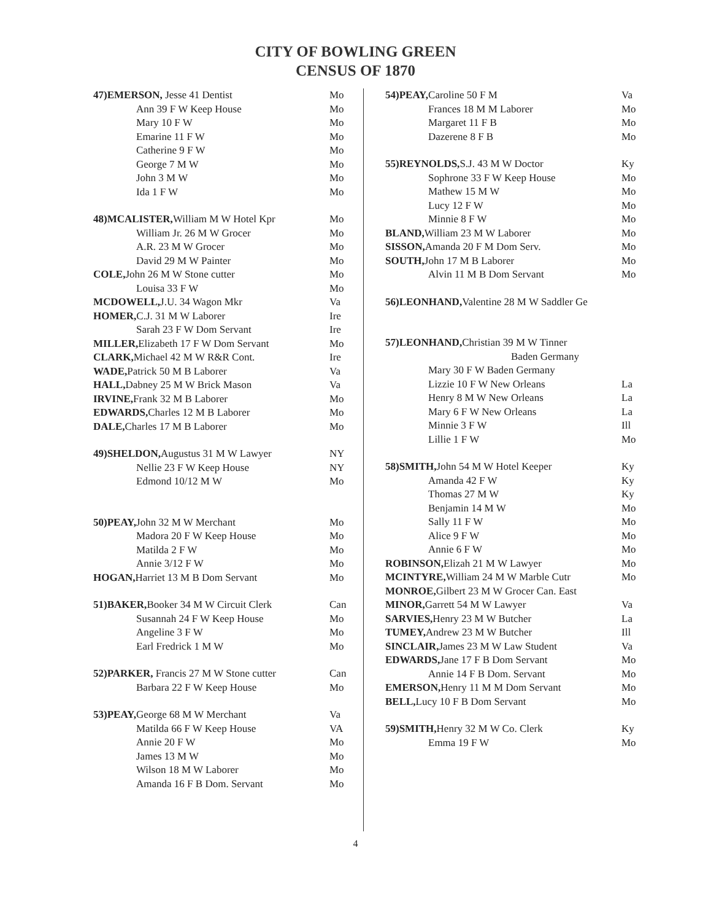CITY OF BOWLING GREEN
CENSUS OF 1870
47)EMERSON, Jesse 41 Dentist Mo
Ann 39 F W Keep House Mo
Mary 10 F W Mo
Emarine 11 F W Mo
Catherine 9 F W Mo
George 7 M W Mo
John 3 M W Mo
Ida 1 F W Mo
48)MCALISTER, William M W Hotel Kpr Mo
William Jr. 26 M W Grocer Mo
A.R. 23 M W Grocer Mo
David 29 M W Painter Mo
COLE, John 26 M W Stone cutter Mo
Louisa 33 F W Mo
MCDOWELL, J.U. 34 Wagon Mkr Va
HOMER, C.J. 31 M W Laborer Ire
Sarah 23 F W Dom Servant Ire
MILLER, Elizabeth 17 F W Dom Servant Mo
CLARK, Michael 42 M W R&R Cont. Ire
WADE, Patrick 50 M B Laborer Va
HALL, Dabney 25 M W Brick Mason Va
IRVINE, Frank 32 M B Laborer Mo
EDWARDS, Charles 12 M B Laborer Mo
DALE, Charles 17 M B Laborer Mo
49)SHELDON, Augustus 31 M W Lawyer NY
Nellie 23 F W Keep House NY
Edmond 10/12 M W Mo
50)PEAY, John 32 M W Merchant Mo
Madora 20 F W Keep House Mo
Matilda 2 F W Mo
Annie 3/12 F W Mo
HOGAN, Harriet 13 M B Dom Servant Mo
51)BAKER, Booker 34 M W Circuit Clerk Can
Susannah 24 F W Keep House Mo
Angeline 3 F W Mo
Earl Fredrick 1 M W Mo
52)PARKER, Francis 27 M W Stone cutter Can
Barbara 22 F W Keep House Mo
53)PEAY, George 68 M W Merchant Va
Matilda 66 F W Keep House VA
Annie 20 F W Mo
James 13 M W Mo
Wilson 18 M W Laborer Mo
Amanda 16 F B Dom. Servant Mo
54)PEAY, Caroline 50 F M Va
Frances 18 M M Laborer Mo
Margaret 11 F B Mo
Dazerene 8 F B Mo
55)REYNOLDS, S.J. 43 M W Doctor Ky
Sophrone 33 F W Keep House Mo
Mathew 15 M W Mo
Lucy 12 F W Mo
Minnie 8 F W Mo
BLAND, William 23 M W Laborer Mo
SISSON, Amanda 20 F M Dom Serv. Mo
SOUTH, John 17 M B Laborer Mo
Alvin 11 M B Dom Servant Mo
56)LEONHAND, Valentine 28 M W Saddler Ge
57)LEONHAND, Christian 39 M W Tinner
Baden Germany
Mary 30 F W Baden Germany
Lizzie 10 F W New Orleans La
Henry 8 M W New Orleans La
Mary 6 F W New Orleans La
Minnie 3 F W Ill
Lillie 1 F W Mo
58)SMITH, John 54 M W Hotel Keeper Ky
Amanda 42 F W Ky
Thomas 27 M W Ky
Benjamin 14 M W Mo
Sally 11 F W Mo
Alice 9 F W Mo
Annie 6 F W Mo
ROBINSON, Elizah 21 M W Lawyer Mo
MCINTYRE, William 24 M W Marble Cutr Mo
MONROE, Gilbert 23 M W Grocer Can. East
MINOR, Garrett 54 M W Lawyer Va
SARVIES, Henry 23 M W Butcher La
TUMEY, Andrew 23 M W Butcher Ill
SINCLAIR, James 23 M W Law Student Va
EDWARDS, Jane 17 F B Dom Servant Mo
Annie 14 F B Dom. Servant Mo
EMERSON, Henry 11 M M Dom Servant Mo
BELL, Lucy 10 F B Dom Servant Mo
59)SMITH, Henry 32 M W Co. Clerk Ky
Emma 19 F W Mo
4